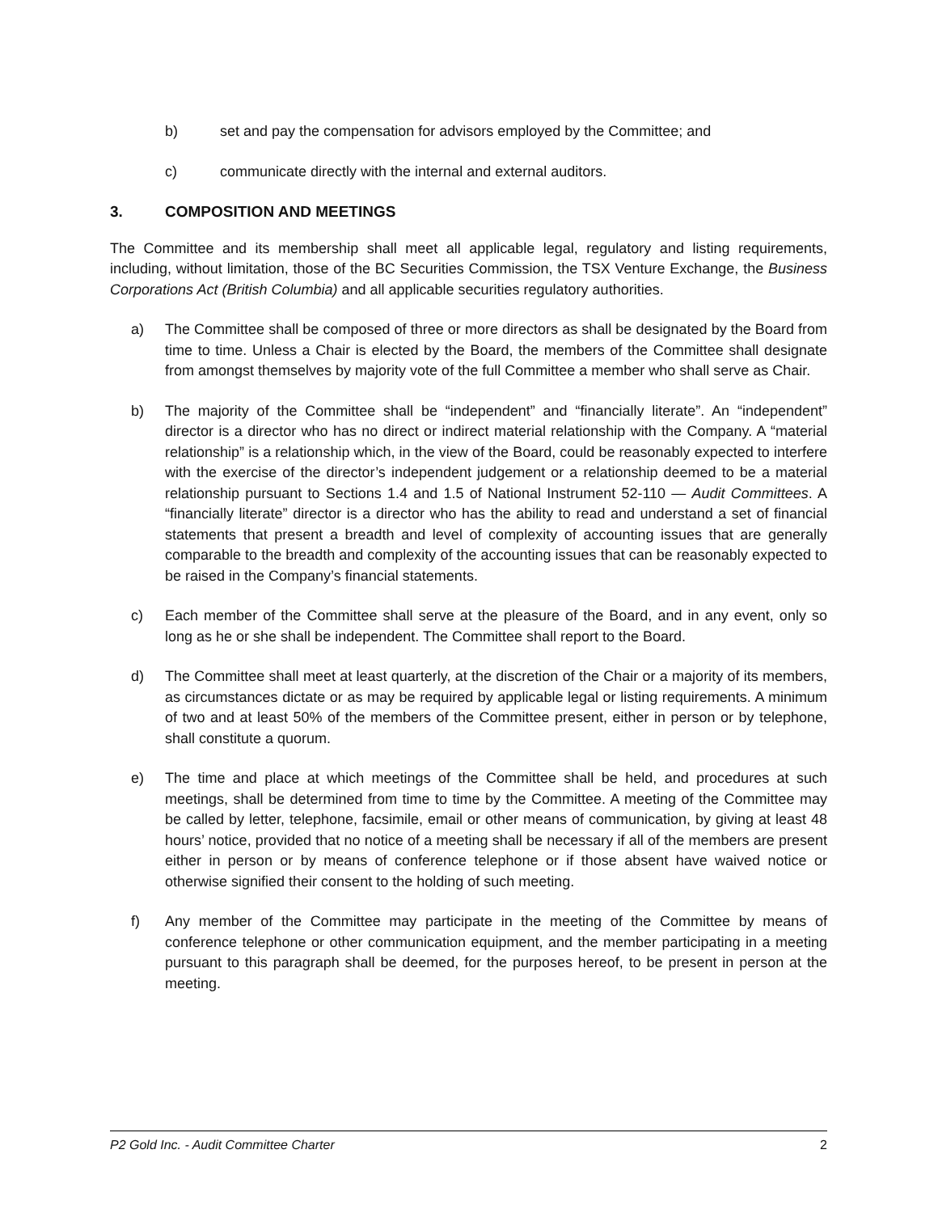b) set and pay the compensation for advisors employed by the Committee; and
c) communicate directly with the internal and external auditors.
3. COMPOSITION AND MEETINGS
The Committee and its membership shall meet all applicable legal, regulatory and listing requirements, including, without limitation, those of the BC Securities Commission, the TSX Venture Exchange, the Business Corporations Act (British Columbia) and all applicable securities regulatory authorities.
a) The Committee shall be composed of three or more directors as shall be designated by the Board from time to time. Unless a Chair is elected by the Board, the members of the Committee shall designate from amongst themselves by majority vote of the full Committee a member who shall serve as Chair.
b) The majority of the Committee shall be “independent” and “financially literate”. An “independent” director is a director who has no direct or indirect material relationship with the Company. A “material relationship” is a relationship which, in the view of the Board, could be reasonably expected to interfere with the exercise of the director’s independent judgement or a relationship deemed to be a material relationship pursuant to Sections 1.4 and 1.5 of National Instrument 52-110 — Audit Committees. A “financially literate” director is a director who has the ability to read and understand a set of financial statements that present a breadth and level of complexity of accounting issues that are generally comparable to the breadth and complexity of the accounting issues that can be reasonably expected to be raised in the Company’s financial statements.
c) Each member of the Committee shall serve at the pleasure of the Board, and in any event, only so long as he or she shall be independent. The Committee shall report to the Board.
d) The Committee shall meet at least quarterly, at the discretion of the Chair or a majority of its members, as circumstances dictate or as may be required by applicable legal or listing requirements. A minimum of two and at least 50% of the members of the Committee present, either in person or by telephone, shall constitute a quorum.
e) The time and place at which meetings of the Committee shall be held, and procedures at such meetings, shall be determined from time to time by the Committee. A meeting of the Committee may be called by letter, telephone, facsimile, email or other means of communication, by giving at least 48 hours’ notice, provided that no notice of a meeting shall be necessary if all of the members are present either in person or by means of conference telephone or if those absent have waived notice or otherwise signified their consent to the holding of such meeting.
f) Any member of the Committee may participate in the meeting of the Committee by means of conference telephone or other communication equipment, and the member participating in a meeting pursuant to this paragraph shall be deemed, for the purposes hereof, to be present in person at the meeting.
P2 Gold Inc. - Audit Committee Charter 2